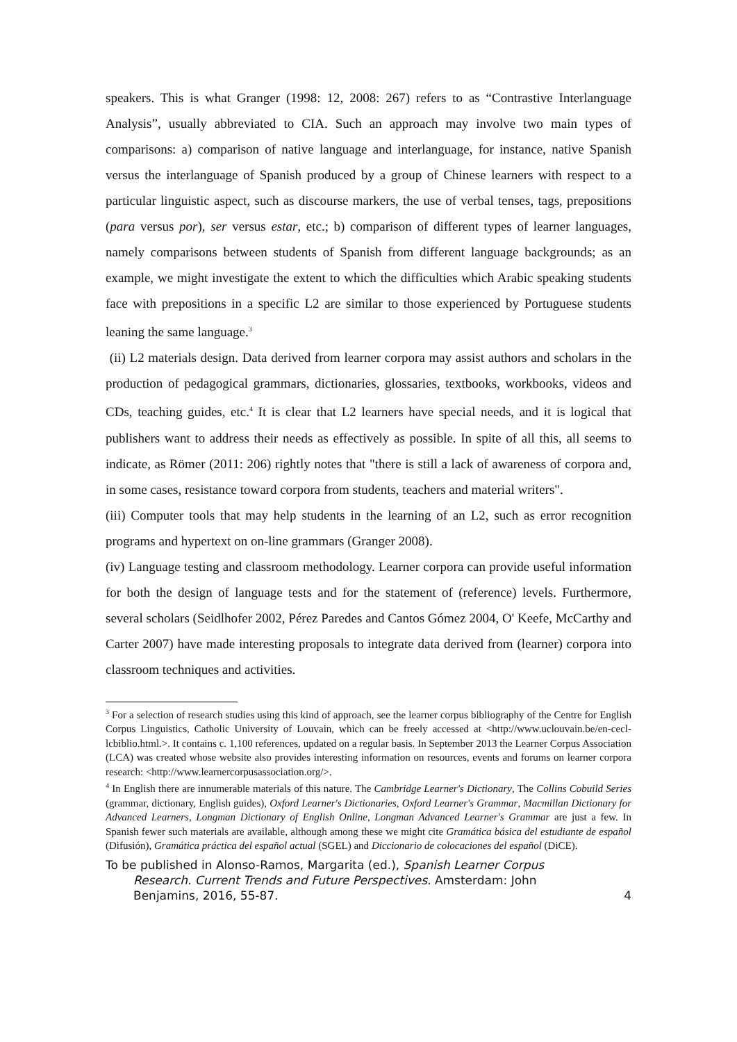speakers. This is what Granger (1998: 12, 2008: 267) refers to as “Contrastive Interlanguage Analysis”, usually abbreviated to CIA. Such an approach may involve two main types of comparisons: a) comparison of native language and interlanguage, for instance, native Spanish versus the interlanguage of Spanish produced by a group of Chinese learners with respect to a particular linguistic aspect, such as discourse markers, the use of verbal tenses, tags, prepositions (para versus por), ser versus estar, etc.; b) comparison of different types of learner languages, namely comparisons between students of Spanish from different language backgrounds; as an example, we might investigate the extent to which the difficulties which Arabic speaking students face with prepositions in a specific L2 are similar to those experienced by Portuguese students leaning the same language.<sup>3</sup>
(ii) L2 materials design. Data derived from learner corpora may assist authors and scholars in the production of pedagogical grammars, dictionaries, glossaries, textbooks, workbooks, videos and CDs, teaching guides, etc.<sup>4</sup> It is clear that L2 learners have special needs, and it is logical that publishers want to address their needs as effectively as possible. In spite of all this, all seems to indicate, as Römer (2011: 206) rightly notes that "there is still a lack of awareness of corpora and, in some cases, resistance toward corpora from students, teachers and material writers".
(iii) Computer tools that may help students in the learning of an L2, such as error recognition programs and hypertext on on-line grammars (Granger 2008).
(iv) Language testing and classroom methodology. Learner corpora can provide useful information for both the design of language tests and for the statement of (reference) levels. Furthermore, several scholars (Seidlhofer 2002, Pérez Paredes and Cantos Gómez 2004, O' Keefe, McCarthy and Carter 2007) have made interesting proposals to integrate data derived from (learner) corpora into classroom techniques and activities.
<sup>3</sup> For a selection of research studies using this kind of approach, see the learner corpus bibliography of the Centre for English Corpus Linguistics, Catholic University of Louvain, which can be freely accessed at <http://www.uclouvain.be/en-cecl-lcbiblio.html.>. It contains c. 1,100 references, updated on a regular basis. In September 2013 the Learner Corpus Association (LCA) was created whose website also provides interesting information on resources, events and forums on learner corpora research: <http://www.learnercorpusassociation.org/>.
<sup>4</sup> In English there are innumerable materials of this nature. The Cambridge Learner's Dictionary, The Collins Cobuild Series (grammar, dictionary, English guides), Oxford Learner's Dictionaries, Oxford Learner's Grammar, Macmillan Dictionary for Advanced Learners, Longman Dictionary of English Online, Longman Advanced Learner's Grammar are just a few. In Spanish fewer such materials are available, although among these we might cite Gramática básica del estudiante de español (Difusión), Gramática práctica del español actual (SGEL) and Diccionario de colocaciones del español (DiCE).
To be published in Alonso-Ramos, Margarita (ed.), Spanish Learner Corpus
Research. Current Trends and Future Perspectives. Amsterdam: John
Benjamins, 2016, 55-87. 4